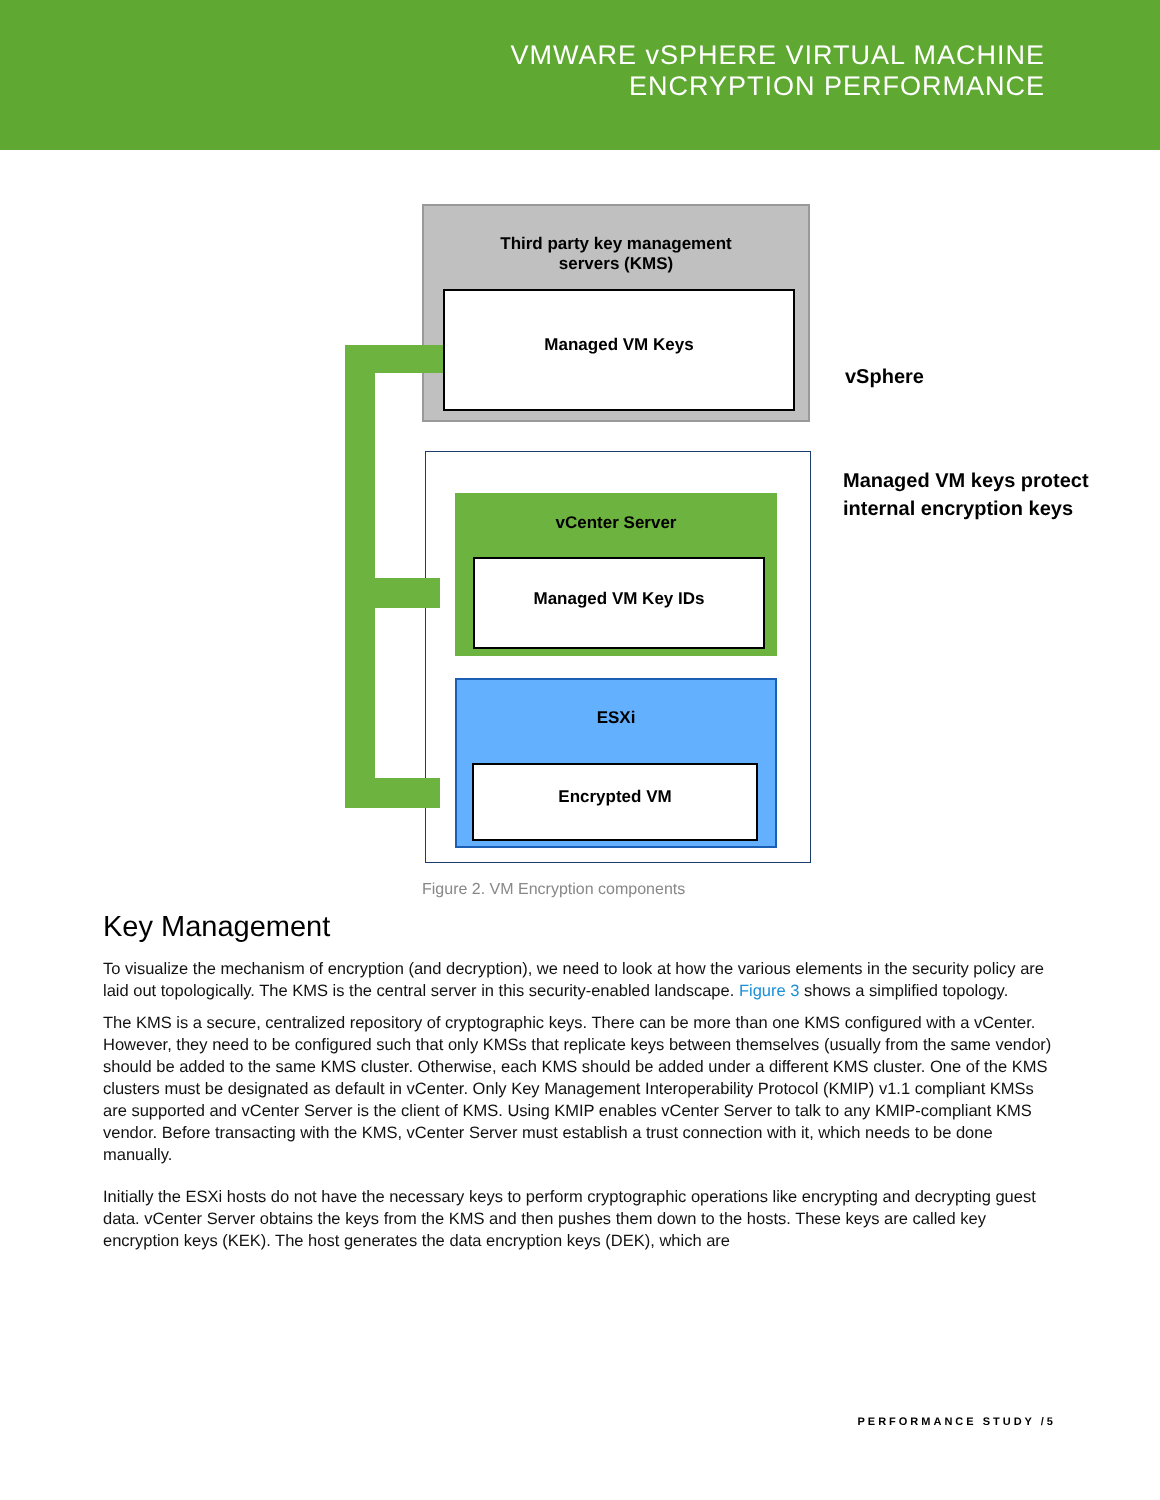VMWARE vSPHERE VIRTUAL MACHINE
ENCRYPTION PERFORMANCE
Third party key management
servers (KMS)
Managed VM Keys
vSphere
Managed VM keys protect
internal encryption keys
vCenter Server
Managed VM Key IDs
ESXi
Encrypted VM
Figure 2. VM Encryption components
Key Management
To visualize the mechanism of encryption (and decryption), we need to look at how the various elements in the security policy are laid out topologically. The KMS is the central server in this security-enabled landscape. Figure 3 shows a simplified topology.
The KMS is a secure, centralized repository of cryptographic keys. There can be more than one KMS configured with a vCenter. However, they need to be configured such that only KMSs that replicate keys between themselves (usually from the same vendor) should be added to the same KMS cluster. Otherwise, each KMS should be added under a different KMS cluster. One of the KMS clusters must be designated as default in vCenter. Only Key Management Interoperability Protocol (KMIP) v1.1 compliant KMSs are supported and vCenter Server is the client of KMS. Using KMIP enables vCenter Server to talk to any KMIP-compliant KMS vendor. Before transacting with the KMS, vCenter Server must establish a trust connection with it, which needs to be done manually.
Initially the ESXi hosts do not have the necessary keys to perform cryptographic operations like encrypting and decrypting guest data. vCenter Server obtains the keys from the KMS and then pushes them down to the hosts. These keys are called key encryption keys (KEK). The host generates the data encryption keys (DEK), which are
PERFORMANCE STUDY /5